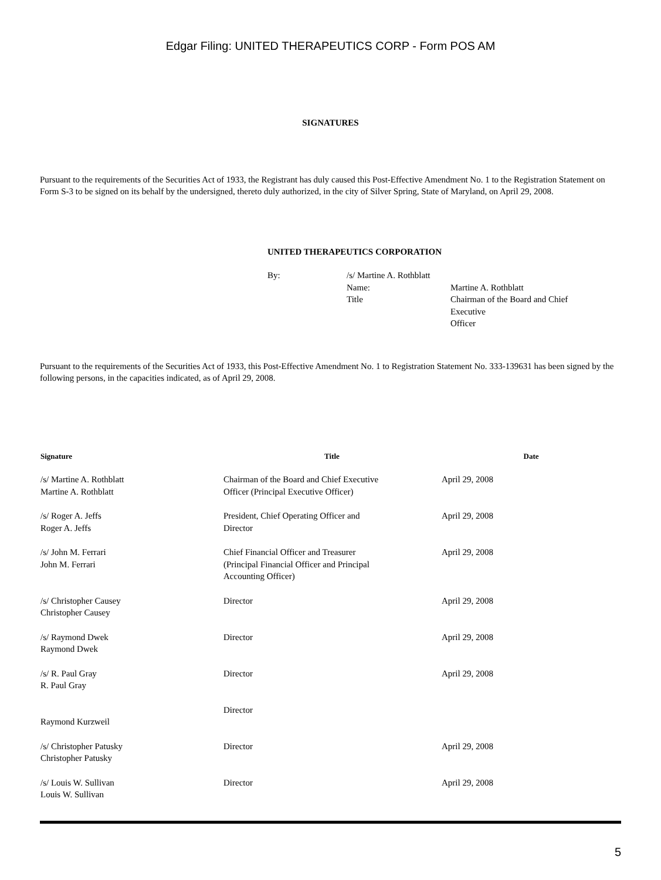Edgar Filing: UNITED THERAPEUTICS CORP - Form POS AM
SIGNATURES
Pursuant to the requirements of the Securities Act of 1933, the Registrant has duly caused this Post-Effective Amendment No. 1 to the Registration Statement on Form S-3 to be signed on its behalf by the undersigned, thereto duly authorized, in the city of Silver Spring, State of Maryland, on April 29, 2008.
UNITED THERAPEUTICS CORPORATION
| By: | /s/ Martine A. Rothblatt | |
| | Name: | Martine A. Rothblatt |
| | Title | Chairman of the Board and Chief Executive Officer |
Pursuant to the requirements of the Securities Act of 1933, this Post-Effective Amendment No. 1 to Registration Statement No. 333-139631 has been signed by the following persons, in the capacities indicated, as of April 29, 2008.
| Signature | Title | Date |
| --- | --- | --- |
| /s/ Martine A. Rothblatt Martine A. Rothblatt | Chairman of the Board and Chief Executive Officer (Principal Executive Officer) | April 29, 2008 |
| /s/ Roger A. Jeffs Roger A. Jeffs | President, Chief Operating Officer and Director | April 29, 2008 |
| /s/ John M. Ferrari John M. Ferrari | Chief Financial Officer and Treasurer (Principal Financial Officer and Principal Accounting Officer) | April 29, 2008 |
| /s/ Christopher Causey Christopher Causey | Director | April 29, 2008 |
| /s/ Raymond Dwek Raymond Dwek | Director | April 29, 2008 |
| /s/ R. Paul Gray R. Paul Gray | Director | April 29, 2008 |
| Raymond Kurzweil | Director | |
| /s/ Christopher Patusky Christopher Patusky | Director | April 29, 2008 |
| /s/ Louis W. Sullivan Louis W. Sullivan | Director | April 29, 2008 |
5